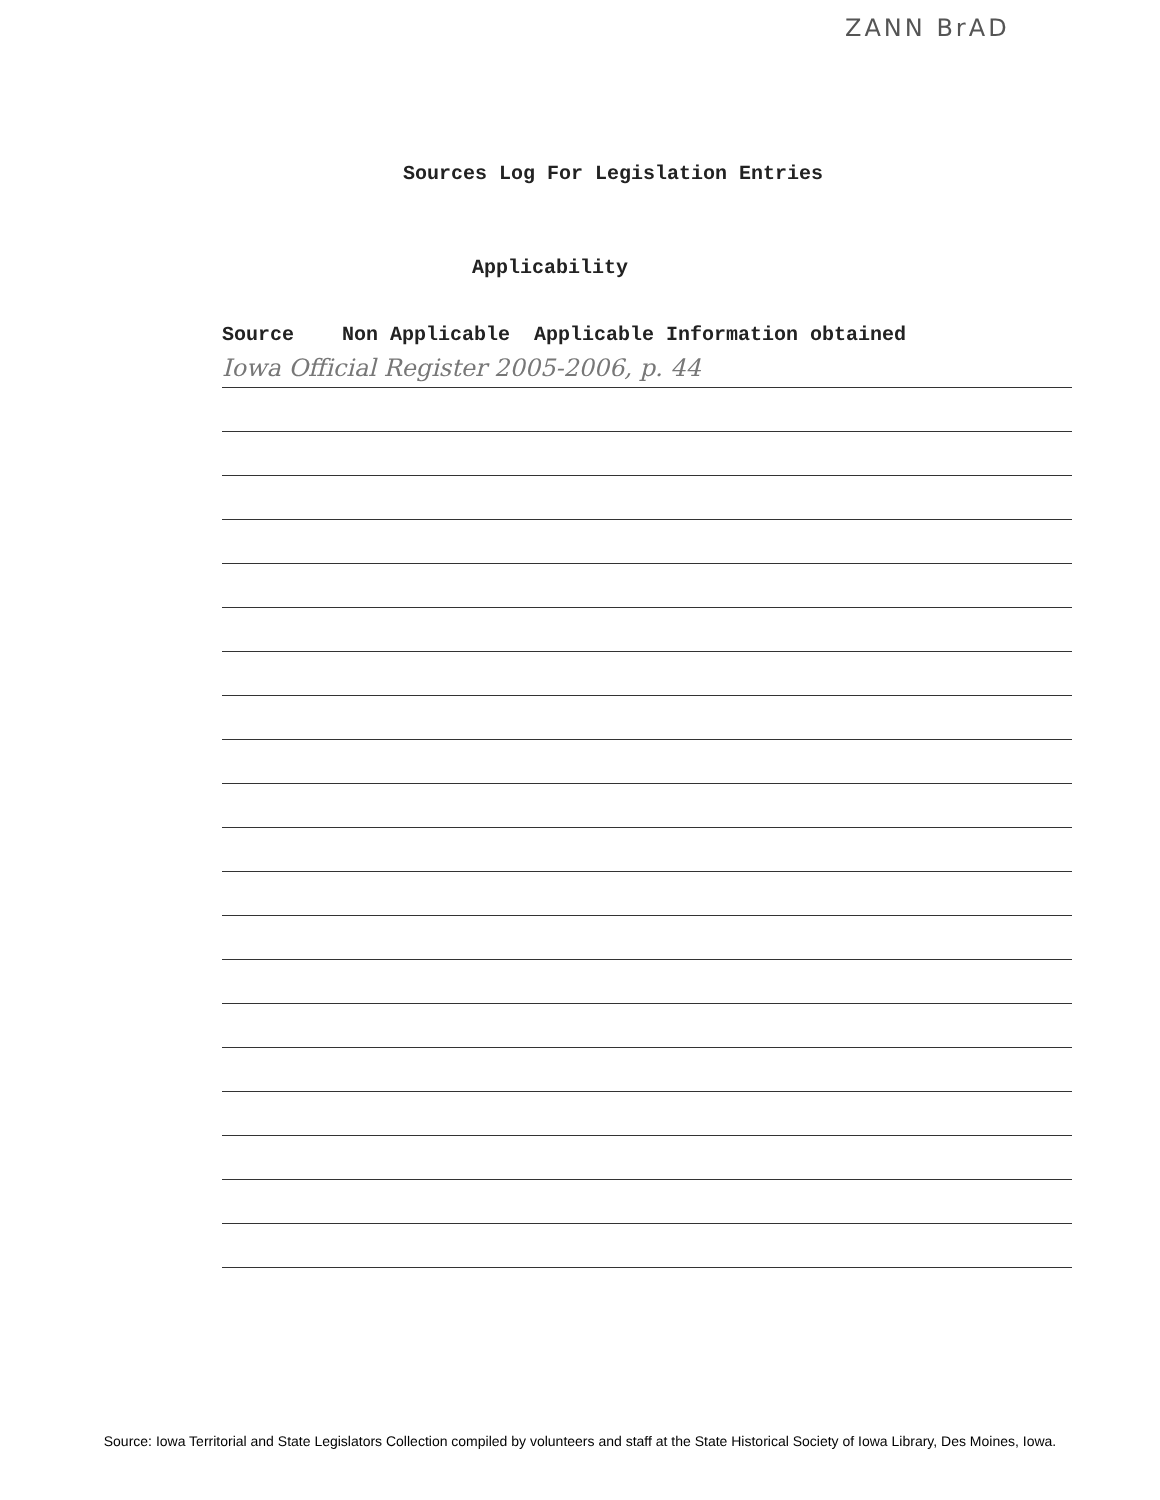ZANN BrAD
Sources Log For Legislation Entries
Applicability
Source Non Applicable Applicable Information obtained
Iowa Official Register 2005-2006, p. 44
Source: Iowa Territorial and State Legislators Collection compiled by volunteers and staff at the State Historical Society of Iowa Library, Des Moines, Iowa.